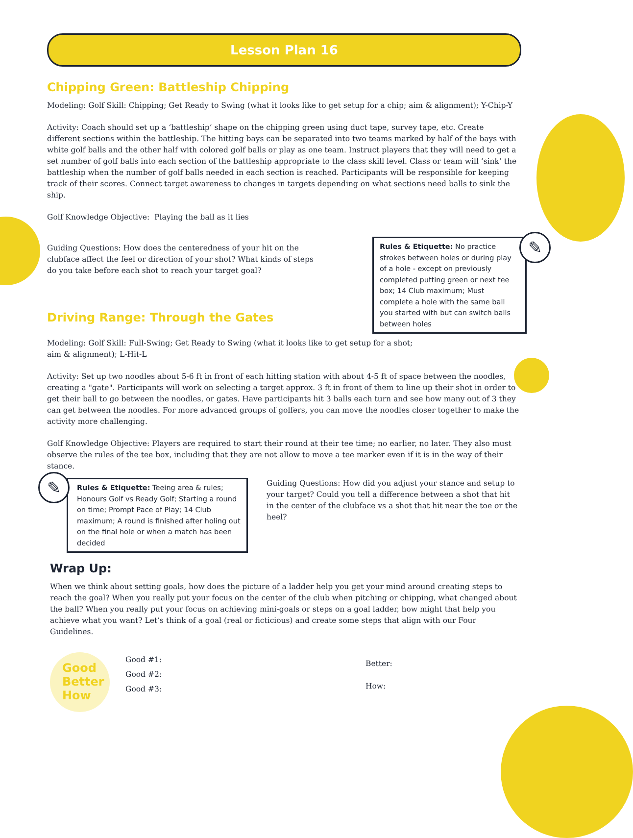Lesson Plan 16
Chipping Green: Battleship Chipping
Modeling: Golf Skill: Chipping; Get Ready to Swing (what it looks like to get setup for a chip; aim & alignment); Y-Chip-Y
Activity: Coach should set up a ‘battleship’ shape on the chipping green using duct tape, survey tape, etc. Create different sections within the battleship. The hitting bays can be separated into two teams marked by half of the bays with white golf balls and the other half with colored golf balls or play as one team. Instruct players that they will need to get a set number of golf balls into each section of the battleship appropriate to the class skill level. Class or team will ‘sink’ the battleship when the number of golf balls needed in each section is reached. Participants will be responsible for keeping track of their scores. Connect target awareness to changes in targets depending on what sections need balls to sink the ship.
Golf Knowledge Objective: Playing the ball as it lies
Guiding Questions: How does the centeredness of your hit on the clubface affect the feel or direction of your shot? What kinds of steps do you take before each shot to reach your target goal?
Driving Range: Through the Gates
Rules & Etiquette: No practice strokes between holes or during play of a hole - except on previously completed putting green or next tee box; 14 Club maximum; Must complete a hole with the same ball you started with but can switch balls between holes
✎
Modeling: Golf Skill: Full-Swing; Get Ready to Swing (what it looks like to get setup for a shot;
aim & alignment); L-Hit-L
Activity: Set up two noodles about 5-6 ft in front of each hitting station with about 4-5 ft of space between the noodles, creating a "gate". Participants will work on selecting a target approx. 3 ft in front of them to line up their shot in order to get their ball to go between the noodles, or gates. Have participants hit 3 balls each turn and see how many out of 3 they can get between the noodles. For more advanced groups of golfers, you can move the noodles closer together to make the activity more challenging.
Golf Knowledge Objective: Players are required to start their round at their tee time; no earlier, no later. They also must observe the rules of the tee box, including that they are not allow to move a tee marker even if it is in the way of their stance.
Rules & Etiquette: Teeing area & rules; Honours Golf vs Ready Golf; Starting a round on time; Prompt Pace of Play; 14 Club maximum; A round is finished after holing out on the final hole or when a match has been decided
✎
Guiding Questions: How did you adjust your stance and setup to your target? Could you tell a difference between a shot that hit in the center of the clubface vs a shot that hit near the toe or the heel?
Wrap Up:
When we think about setting goals, how does the picture of a ladder help you get your mind around creating steps to reach the goal? When you really put your focus on the center of the club when pitching or chipping, what changed about the ball? When you really put your focus on achieving mini-goals or steps on a goal ladder, how might that help you achieve what you want? Let’s think of a goal (real or ficticious) and create some steps that align with our Four Guidelines.
Good
Better
How
Good #1:
Good #2:
Good #3:
Better:
How: